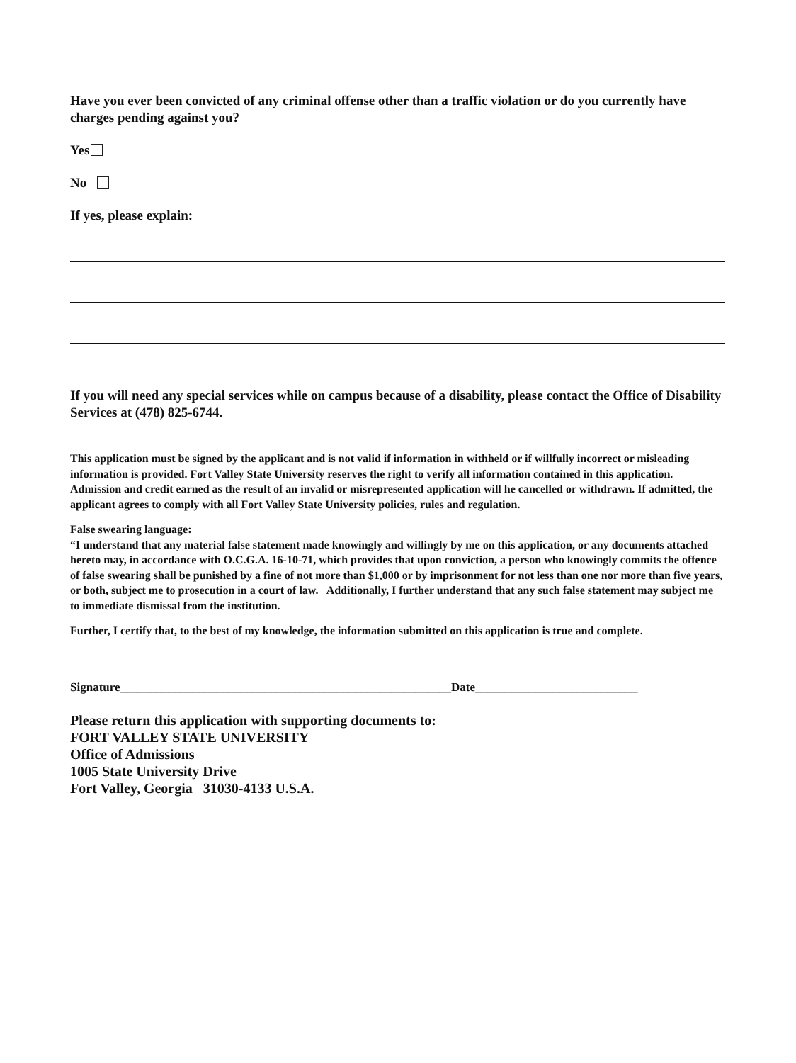Have you ever been convicted of any criminal offense other than a traffic violation or do you currently have charges pending against you?
Yes
No
If yes, please explain:
If you will need any special services while on campus because of a disability, please contact the Office of Disability Services at (478) 825-6744.
This application must be signed by the applicant and is not valid if information in withheld or if willfully incorrect or misleading information is provided. Fort Valley State University reserves the right to verify all information contained in this application. Admission and credit earned as the result of an invalid or misrepresented application will he cancelled or withdrawn. If admitted, the applicant agrees to comply with all Fort Valley State University policies, rules and regulation.
False swearing language:
“I understand that any material false statement made knowingly and willingly by me on this application, or any documents attached hereto may, in accordance with O.C.G.A. 16-10-71, which provides that upon conviction, a person who knowingly commits the offence of false swearing shall be punished by a fine of not more than $1,000 or by imprisonment for not less than one nor more than five years, or both, subject me to prosecution in a court of law. Additionally, I further understand that any such false statement may subject me to immediate dismissal from the institution.
Further, I certify that, to the best of my knowledge, the information submitted on this application is true and complete.
Signature_______________________________________________________Date___________________________
Please return this application with supporting documents to:
FORT VALLEY STATE UNIVERSITY
Office of Admissions
1005 State University Drive
Fort Valley, Georgia 31030-4133 U.S.A.